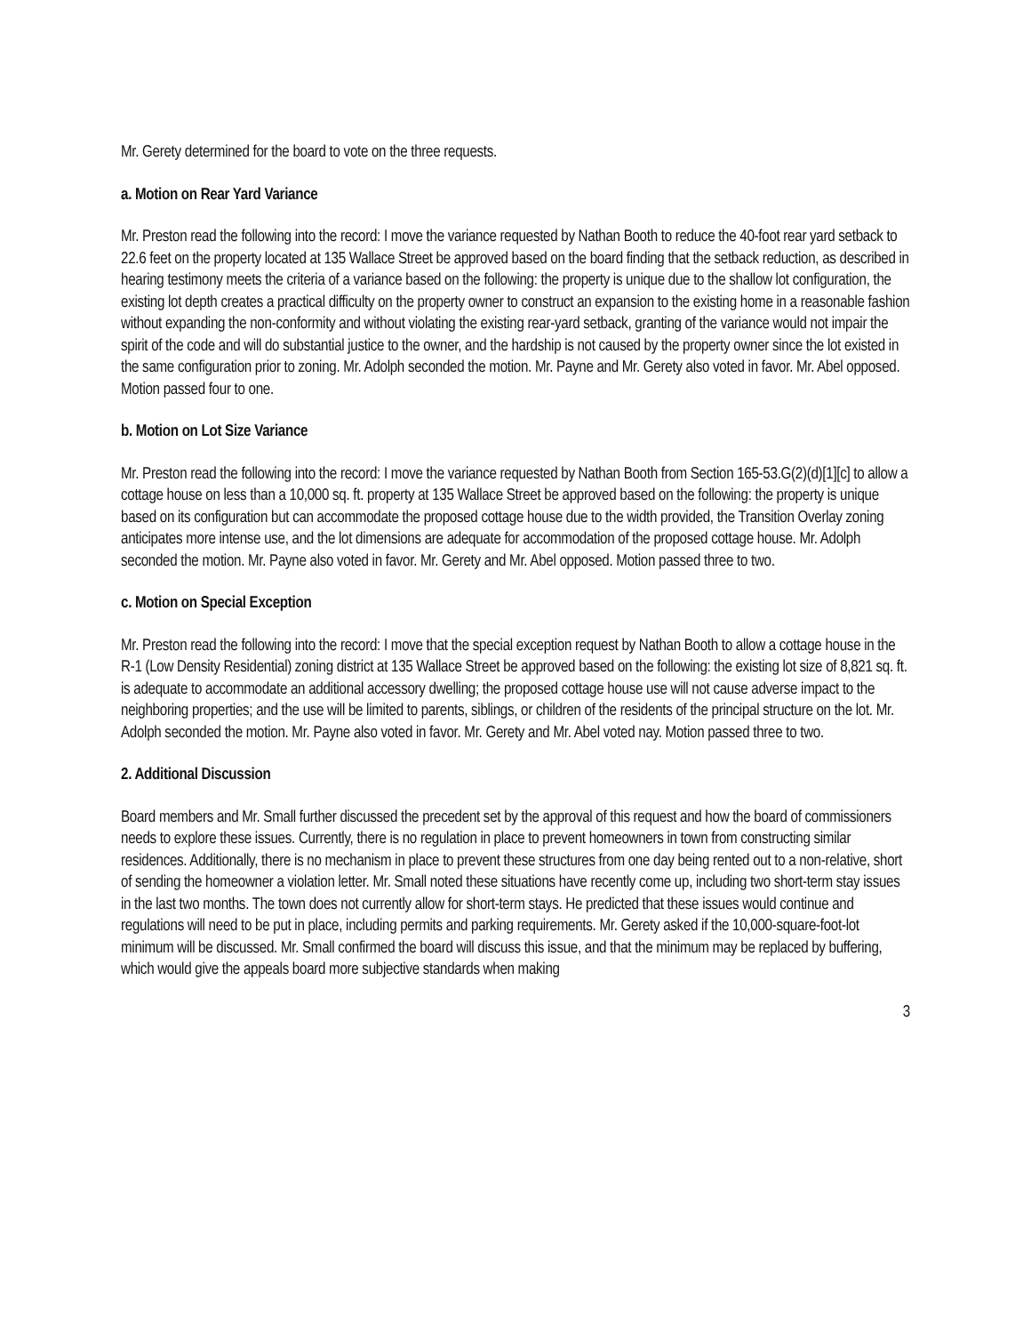Mr. Gerety determined for the board to vote on the three requests.
a. Motion on Rear Yard Variance
Mr. Preston read the following into the record: I move the variance requested by Nathan Booth to reduce the 40-foot rear yard setback to 22.6 feet on the property located at 135 Wallace Street be approved based on the board finding that the setback reduction, as described in hearing testimony meets the criteria of a variance based on the following: the property is unique due to the shallow lot configuration, the existing lot depth creates a practical difficulty on the property owner to construct an expansion to the existing home in a reasonable fashion without expanding the non-conformity and without violating the existing rear-yard setback, granting of the variance would not impair the spirit of the code and will do substantial justice to the owner, and the hardship is not caused by the property owner since the lot existed in the same configuration prior to zoning. Mr. Adolph seconded the motion. Mr. Payne and Mr. Gerety also voted in favor. Mr. Abel opposed. Motion passed four to one.
b. Motion on Lot Size Variance
Mr. Preston read the following into the record: I move the variance requested by Nathan Booth from Section 165-53.G(2)(d)[1][c] to allow a cottage house on less than a 10,000 sq. ft. property at 135 Wallace Street be approved based on the following: the property is unique based on its configuration but can accommodate the proposed cottage house due to the width provided, the Transition Overlay zoning anticipates more intense use, and the lot dimensions are adequate for accommodation of the proposed cottage house. Mr. Adolph seconded the motion. Mr. Payne also voted in favor. Mr. Gerety and Mr. Abel opposed. Motion passed three to two.
c. Motion on Special Exception
Mr. Preston read the following into the record: I move that the special exception request by Nathan Booth to allow a cottage house in the R-1 (Low Density Residential) zoning district at 135 Wallace Street be approved based on the following: the existing lot size of 8,821 sq. ft. is adequate to accommodate an additional accessory dwelling; the proposed cottage house use will not cause adverse impact to the neighboring properties; and the use will be limited to parents, siblings, or children of the residents of the principal structure on the lot. Mr. Adolph seconded the motion. Mr. Payne also voted in favor. Mr. Gerety and Mr. Abel voted nay. Motion passed three to two.
2. Additional Discussion
Board members and Mr. Small further discussed the precedent set by the approval of this request and how the board of commissioners needs to explore these issues. Currently, there is no regulation in place to prevent homeowners in town from constructing similar residences. Additionally, there is no mechanism in place to prevent these structures from one day being rented out to a non-relative, short of sending the homeowner a violation letter. Mr. Small noted these situations have recently come up, including two short-term stay issues in the last two months. The town does not currently allow for short-term stays. He predicted that these issues would continue and regulations will need to be put in place, including permits and parking requirements. Mr. Gerety asked if the 10,000-square-foot-lot minimum will be discussed. Mr. Small confirmed the board will discuss this issue, and that the minimum may be replaced by buffering, which would give the appeals board more subjective standards when making
3